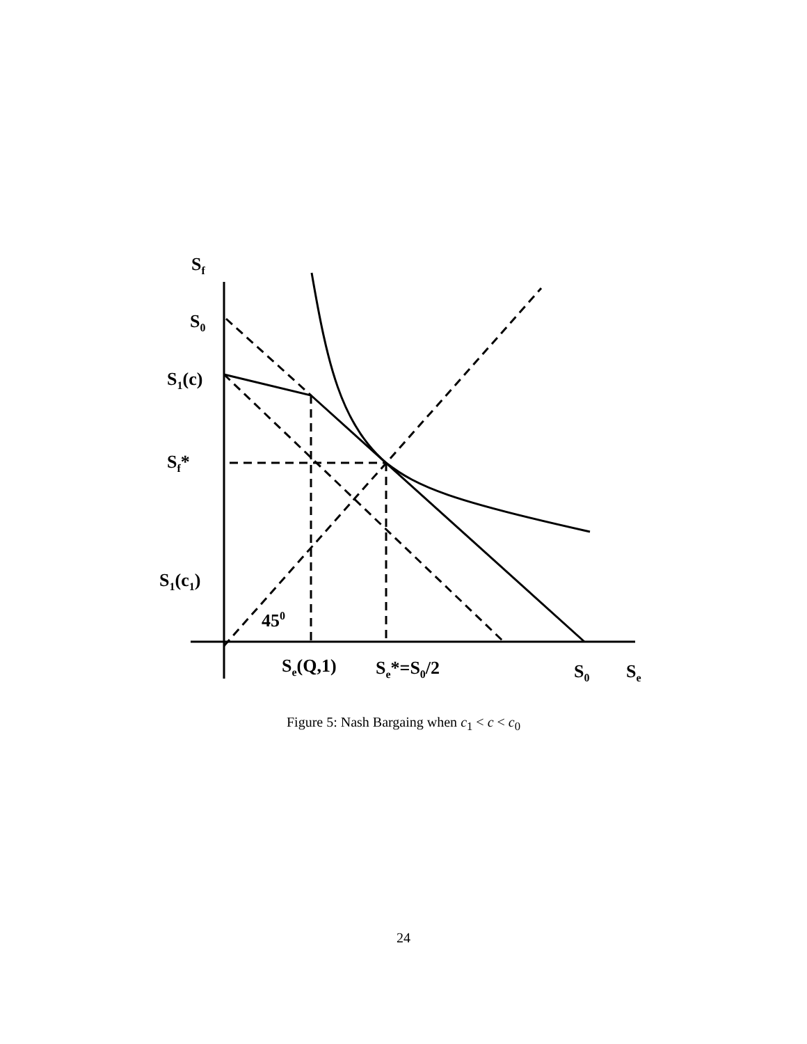Sf
S0
S1(c)
Sf*
S1(c1)
450
Se(Q,1)
Se*=S0/2
S0
Se
Figure 5: Nash Bargaing when c<sub>1</sub> < c < c<sub>0</sub>
24